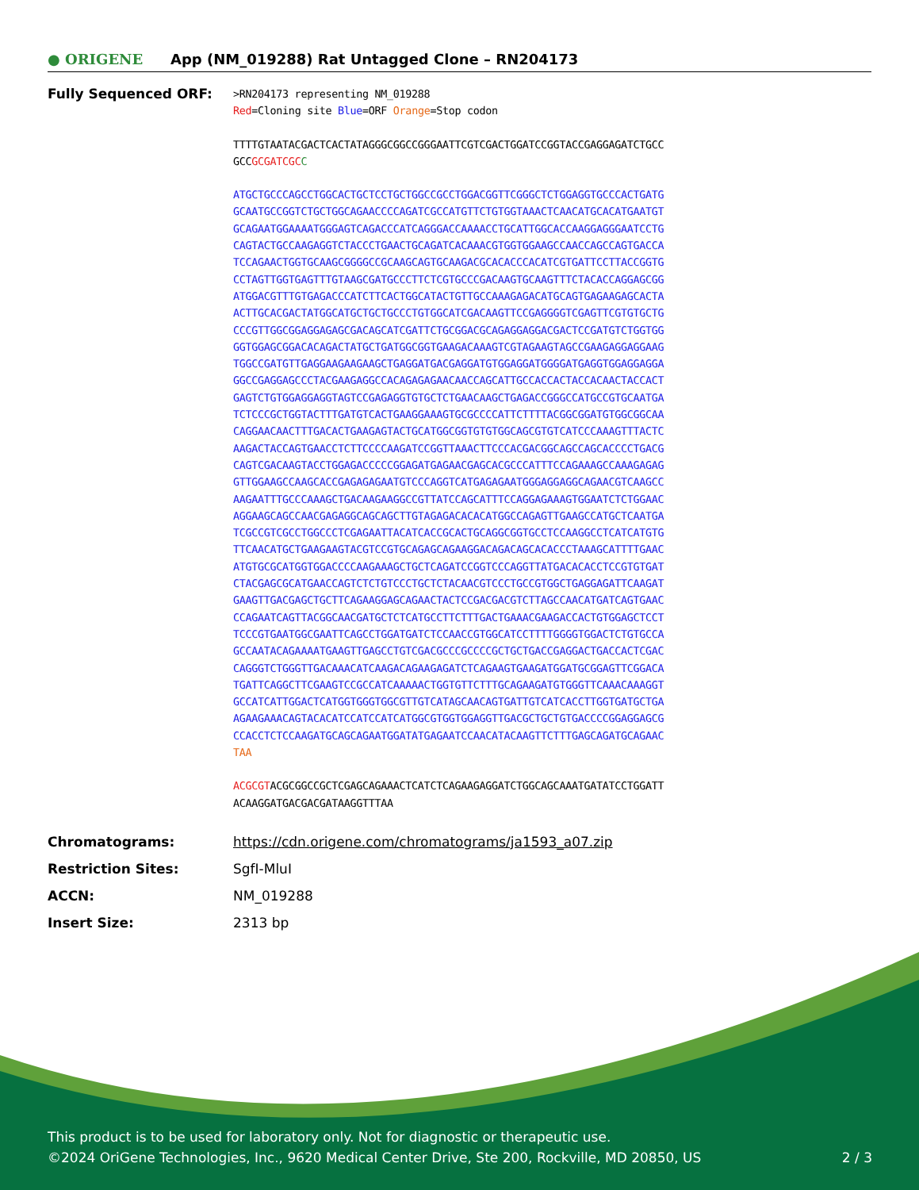● ORIGENE
App (NM_019288) Rat Untagged Clone – RN204173
Fully Sequenced ORF:
>RN204173 representing NM_019288
Red=Cloning site Blue=ORF Orange=Stop codon
TTTTGTAATACGACTCACTATAGGGCGGCCGGGAATTCGTCGACTGGATCCGGTACCGAGGAGATCTGCC
GCCGCGATCGC C
ATGCTGCCCAGCCTGGCACTGCTCCTGCTGGCCGCCTGGACGGTTCGGGCTCTGGAGGTGCCCACTGATG
GCAATGCCGGTCTGCTGGCAGAACCCCAGATCGCCATGTTCTGTGGTAAACTCAACATGCACATGAATGT
GCAGAATGGAAAATGGGAGTCAGACCCATCAGGGACCAAAACCTGCATTGGCACCAAGGAGGGAATCCTG
CAGTACTGCCAAGAGGTCTACCCTGAACTGCAGATCACAAACGTGGTGGAAGCCAACCAGCCAGTGACCA
TCCAGAACTGGTGCAAGCGGGGCCGCAAGCAGTGCAAGACGCACACCCACATCGTGATTCCTTACCGGTG
CCTAGTTGGTGAGTTTGTAAGCGATGCCCTTCTCGTGCCCGACAAGTGCAAGTTTCTACACCAGGAGCGG
ATGGACGTTTGTGAGACCCATCTTCACTGGCATACTGTTGCCAAAGAGACATGCAGTGAGAAGAGCACTA
ACTTGCACGACTATGGCATGCTGCTGCCCTGTGGCATCGACAAGTTCCGAGGGGTCGAGTTCGTGTGCTG
CCCGTTGGCGGAGGAGAGCGACAGCATCGATTCTGCGGACGCAGAGGAGGACGACTCCGATGTCTGGTGG
GGTGGAGCGGACACAGACTATGCTGATGGCGGTGAAGACAAAGTCGTAGAAGTAGCCGAAGAGGAGGAAG
TGGCCGATGTTGAGGAAGAAGAAGCTGAGGATGACGAGGATGTGGAGGATGGGGATGAGGTGGAGGAGGA
GGCCGAGGAGCCCTACGAAGAGGCCACAGAGAGAACAACCAGCATTGCCACCACTACCACAACTACCACT
GAGTCTGTGGAGGAGGTAGTCCGAGAGGTGTGCTCTGAACAAGCTGAGACCGGGCCATGCCGTGCAATGA
TCTCCCGCTGGTACTTTGATGTCACTGAAGGAAAGTGCGCCCCATTCTTTTACGGCGGATGTGGCGGCAA
CAGGAACAACTTTGACACTGAAGAGTACTGCATGGCGGTGTGTGGCAGCGTGTCATCCCAAAGTTTACTC
AAGACTACCAGTGAACCTCTTCCCCAAGATCCGGTTAAACTTCCCACGACGGCAGCCAGCACCCCTGACG
CAGTCGACAAGTACCTGGAGACCCCCGGAGATGAGAACGAGCACGCCCATTTCCAGAAAGCCAAAGAGAG
GTTGGAAGCCAAGCACCGAGAGAGAATGTCCCAGGTCATGAGAGAATGGGAGGAGGCAGAACGTCAAGCC
AAGAATTTGCCCAAAGCTGACAAGAAGGCCGTTATCCAGCATTTCCAGGAGAAAGTGGAATCTCTGGAAC
AGGAAGCAGCCAACGAGAGGCAGCAGCTTGTAGAGACACACATGGCCAGAGTTGAAGCCATGCTCAATGA
TCGCCGTCGCCTGGCCCTCGAGAATTACATCACCGCACTGCAGGCGGTGCCTCCAAGGCCTCATCATGTG
TTCAACATGCTGAAGAAGTACGTCCGTGCAGAGCAGAAGGACAGACAGCACACCCTAAAGCATTTTGAAC
ATGTGCGCATGGTGGACCCCAAGAAAGCTGCTCAGATCCGGTCCCAGGTTATGACACACCTCCGTGTGAT
CTACGAGCGCATGAACCAGTCTCTGTCCCTGCTCTACAACGTCCCTGCCGTGGCTGAGGAGATTCAAGAT
GAAGTTGACGAGCTGCTTCAGAAGGAGCAGAACTACTCCGACGACGTCTTAGCCAACATGATCAGTGAAC
CCAGAATCAGTTACGGCAACGATGCTCTCATGCCTTCTTTGACTGAAACGAAGACCACTGTGGAGCTCCT
TCCCGTGAATGGCGAATTCAGCCTGGATGATCTCCAACCGTGGCATCCTTTTGGGGTGGACTCTGTGCCA
GCCAATACAGAAAATGAAGTTGAGCCTGTCGACGCCCGCCCCGCTGCTGACCGAGGACTGACCACTCGAC
CAGGGTCTGGGTTGACAAACATCAAGACAGAAGAGATCTCAGAAGTGAAGATGGATGCGGAGTTCGGACA
TGATTCAGGCTTCGAAGTCCGCCATCAAAAACTGGTGTTCTTTGCAGAAGATGTGGGTTCAAACAAAGGT
GCCATCATTGGACTCATGGTGGGTGGCGTTGTCATAGCAACAGTGATTGTCATCACCTTGGTGATGCTGA
AGAAGAAACAGTACACATCCATCCATCATGGCGTGGTGGAGGTTGACGCTGCTGTGACCCCGGAGGAGCG
CCACCTCTCCAAGATGCAGCAGAATGGATATGAGAATCCAACATACAAGTTCTTTGAGCAGATGCAGAAC
TAA
ACGCGTACGCGGCCGCTCGAGCAGAAACTCATCTCAGAAGAGGATCTGGCAGCAAATGATATCCTGGATT
ACAAGGATGACGACGATAAGGTTTAA
Chromatograms: https://cdn.origene.com/chromatograms/ja1593_a07.zip
Restriction Sites: SgfI-MluI
ACCN: NM_019288
Insert Size: 2313 bp
This product is to be used for laboratory only. Not for diagnostic or therapeutic use.
©2024 OriGene Technologies, Inc., 9620 Medical Center Drive, Ste 200, Rockville, MD 20850, US 2 / 3